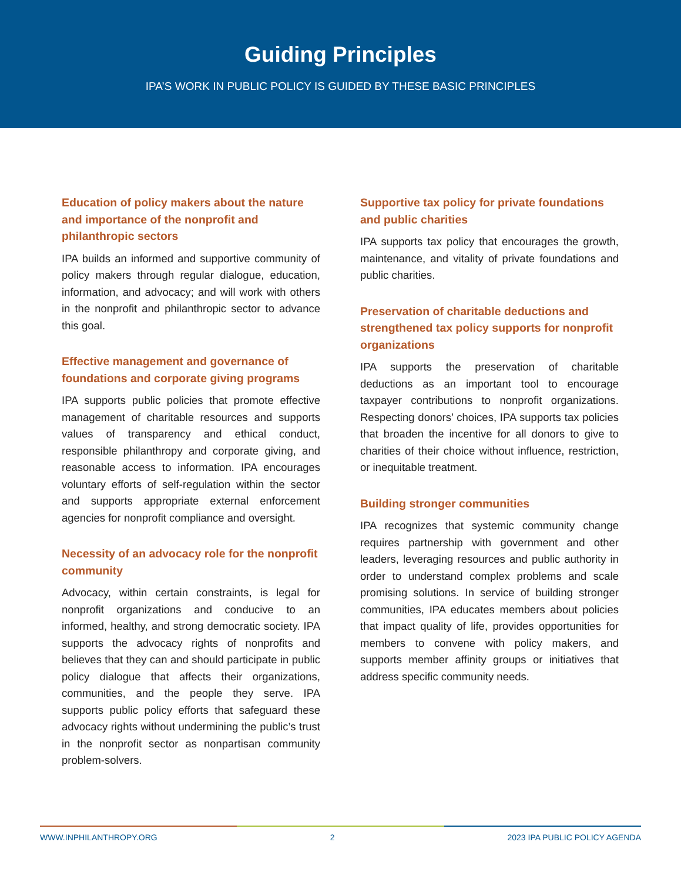Guiding Principles
IPA’S WORK IN PUBLIC POLICY IS GUIDED BY THESE BASIC PRINCIPLES
Education of policy makers about the nature and importance of the nonprofit and philanthropic sectors
IPA builds an informed and supportive community of policy makers through regular dialogue, education, information, and advocacy; and will work with others in the nonprofit and philanthropic sector to advance this goal.
Effective management and governance of foundations and corporate giving programs
IPA supports public policies that promote effective management of charitable resources and supports values of transparency and ethical conduct, responsible philanthropy and corporate giving, and reasonable access to information. IPA encourages voluntary efforts of self-regulation within the sector and supports appropriate external enforcement agencies for nonprofit compliance and oversight.
Necessity of an advocacy role for the nonprofit community
Advocacy, within certain constraints, is legal for nonprofit organizations and conducive to an informed, healthy, and strong democratic society. IPA supports the advocacy rights of nonprofits and believes that they can and should participate in public policy dialogue that affects their organizations, communities, and the people they serve. IPA supports public policy efforts that safeguard these advocacy rights without undermining the public’s trust in the nonprofit sector as nonpartisan community problem-solvers.
Supportive tax policy for private foundations and public charities
IPA supports tax policy that encourages the growth, maintenance, and vitality of private foundations and public charities.
Preservation of charitable deductions and strengthened tax policy supports for nonprofit organizations
IPA supports the preservation of charitable deductions as an important tool to encourage taxpayer contributions to nonprofit organizations. Respecting donors’ choices, IPA supports tax policies that broaden the incentive for all donors to give to charities of their choice without influence, restriction, or inequitable treatment.
Building stronger communities
IPA recognizes that systemic community change requires partnership with government and other leaders, leveraging resources and public authority in order to understand complex problems and scale promising solutions. In service of building stronger communities, IPA educates members about policies that impact quality of life, provides opportunities for members to convene with policy makers, and supports member affinity groups or initiatives that address specific community needs.
WWW.INPHILANTHROPY.ORG 2 2023 IPA PUBLIC POLICY AGENDA